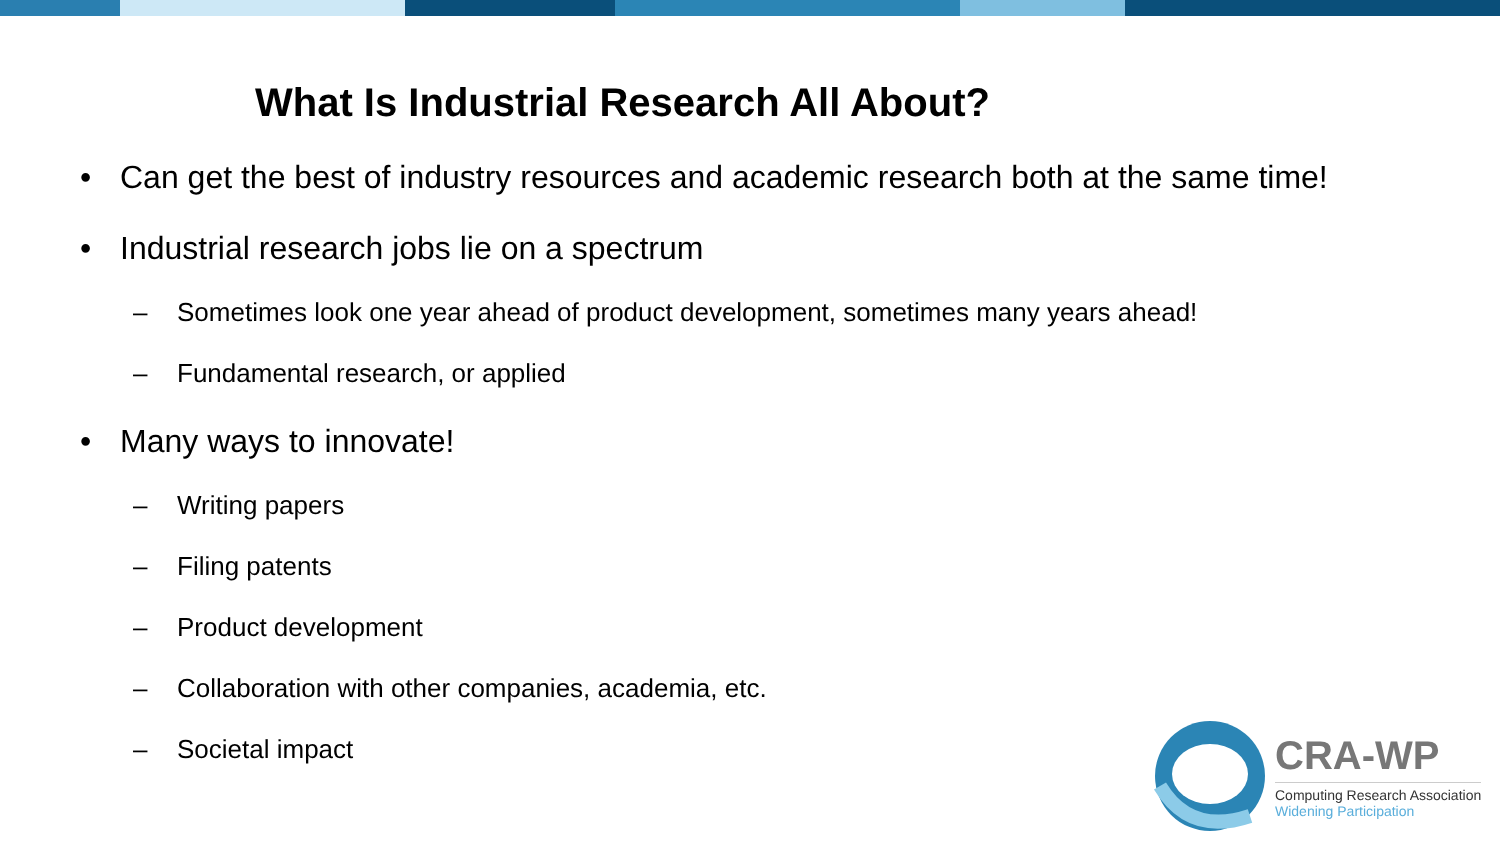What Is Industrial Research All About?
• Can get the best of industry resources and academic research both at the same time!
• Industrial research jobs lie on a spectrum
– Sometimes look one year ahead of product development, sometimes many years ahead!
– Fundamental research, or applied
• Many ways to innovate!
– Writing papers
– Filing patents
– Product development
– Collaboration with other companies, academia, etc.
– Societal impact
CRA-WP
Computing Research Association
Widening Participation